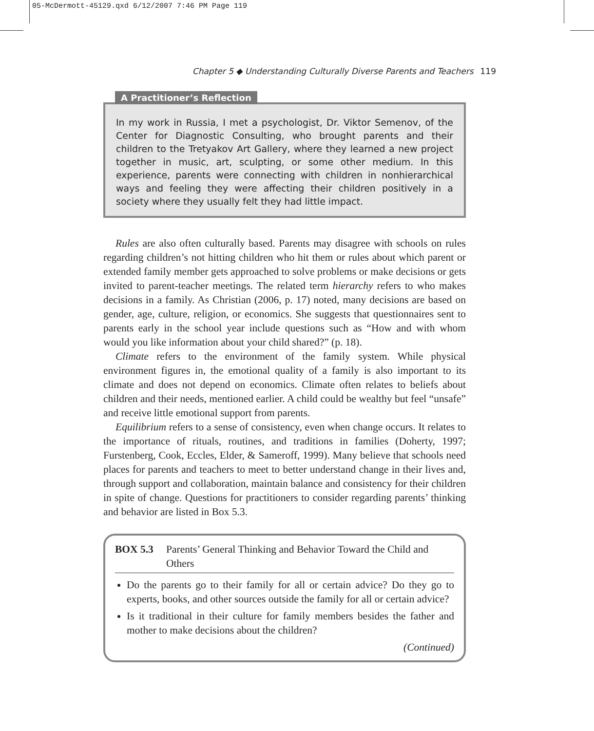05-McDermott-45129.qxd 6/12/2007 7:46 PM Page 119
Chapter 5 ◆ Understanding Culturally Diverse Parents and Teachers 119
A Practitioner’s Reflection
In my work in Russia, I met a psychologist, Dr. Viktor Semenov, of the Center for Diagnostic Consulting, who brought parents and their children to the Tretyakov Art Gallery, where they learned a new project together in music, art, sculpting, or some other medium. In this experience, parents were connecting with children in nonhierarchical ways and feeling they were affecting their children positively in a society where they usually felt they had little impact.
Rules are also often culturally based. Parents may disagree with schools on rules regarding children’s not hitting children who hit them or rules about which parent or extended family member gets approached to solve problems or make decisions or gets invited to parent-teacher meetings. The related term hierarchy refers to who makes decisions in a family. As Christian (2006, p. 17) noted, many decisions are based on gender, age, culture, religion, or economics. She suggests that questionnaires sent to parents early in the school year include questions such as “How and with whom would you like information about your child shared?” (p. 18).
Climate refers to the environment of the family system. While physical environment figures in, the emotional quality of a family is also important to its climate and does not depend on economics. Climate often relates to beliefs about children and their needs, mentioned earlier. A child could be wealthy but feel “unsafe” and receive little emotional support from parents.
Equilibrium refers to a sense of consistency, even when change occurs. It relates to the importance of rituals, routines, and traditions in families (Doherty, 1997; Furstenberg, Cook, Eccles, Elder, & Sameroff, 1999). Many believe that schools need places for parents and teachers to meet to better understand change in their lives and, through support and collaboration, maintain balance and consistency for their children in spite of change. Questions for practitioners to consider regarding parents’ thinking and behavior are listed in Box 5.3.
BOX 5.3 Parents’ General Thinking and Behavior Toward the Child and Others
Do the parents go to their family for all or certain advice? Do they go to experts, books, and other sources outside the family for all or certain advice?
Is it traditional in their culture for family members besides the father and mother to make decisions about the children?
(Continued)